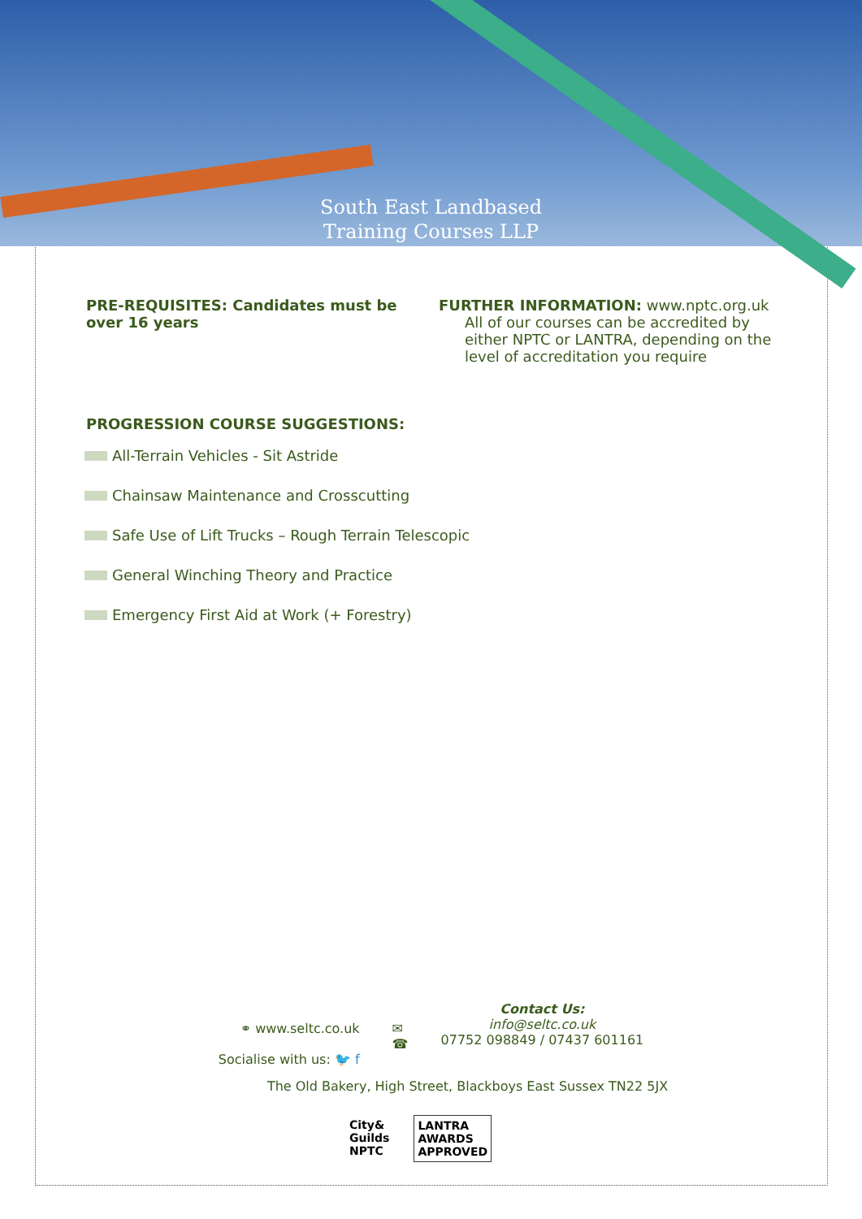South East Landbased
Training Courses LLP
PRE-REQUISITES: Candidates must be over 16 years
FURTHER INFORMATION: www.nptc.org.uk
All of our courses can be accredited by either NPTC or LANTRA, depending on the level of accreditation you require
PROGRESSION COURSE SUGGESTIONS:
All-Terrain Vehicles - Sit Astride
Chainsaw Maintenance and Crosscutting
Safe Use of Lift Trucks – Rough Terrain Telescopic
General Winching Theory and Practice
Emergency First Aid at Work (+ Forestry)
⚭ www.seltc.co.uk
Socialise with us: 🐦 f
✉
☎
Contact Us:
info@seltc.co.uk
07752 098849 / 07437 601161
The Old Bakery, High Street, Blackboys East Sussex TN22 5JX
City&
Guilds
NPTC
LANTRA
AWARDS
APPROVED